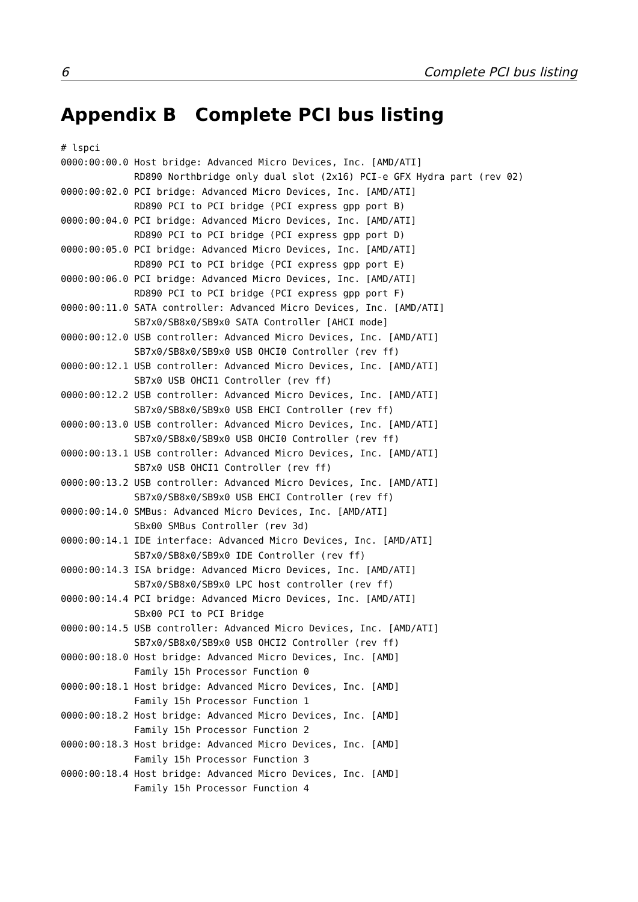6 Complete PCI bus listing
Appendix B Complete PCI bus listing
# lspci
0000:00:00.0 Host bridge: Advanced Micro Devices, Inc. [AMD/ATI]
             RD890 Northbridge only dual slot (2x16) PCI-e GFX Hydra part (rev 02)
0000:00:02.0 PCI bridge: Advanced Micro Devices, Inc. [AMD/ATI]
             RD890 PCI to PCI bridge (PCI express gpp port B)
0000:00:04.0 PCI bridge: Advanced Micro Devices, Inc. [AMD/ATI]
             RD890 PCI to PCI bridge (PCI express gpp port D)
0000:00:05.0 PCI bridge: Advanced Micro Devices, Inc. [AMD/ATI]
             RD890 PCI to PCI bridge (PCI express gpp port E)
0000:00:06.0 PCI bridge: Advanced Micro Devices, Inc. [AMD/ATI]
             RD890 PCI to PCI bridge (PCI express gpp port F)
0000:00:11.0 SATA controller: Advanced Micro Devices, Inc. [AMD/ATI]
             SB7x0/SB8x0/SB9x0 SATA Controller [AHCI mode]
0000:00:12.0 USB controller: Advanced Micro Devices, Inc. [AMD/ATI]
             SB7x0/SB8x0/SB9x0 USB OHCI0 Controller (rev ff)
0000:00:12.1 USB controller: Advanced Micro Devices, Inc. [AMD/ATI]
             SB7x0 USB OHCI1 Controller (rev ff)
0000:00:12.2 USB controller: Advanced Micro Devices, Inc. [AMD/ATI]
             SB7x0/SB8x0/SB9x0 USB EHCI Controller (rev ff)
0000:00:13.0 USB controller: Advanced Micro Devices, Inc. [AMD/ATI]
             SB7x0/SB8x0/SB9x0 USB OHCI0 Controller (rev ff)
0000:00:13.1 USB controller: Advanced Micro Devices, Inc. [AMD/ATI]
             SB7x0 USB OHCI1 Controller (rev ff)
0000:00:13.2 USB controller: Advanced Micro Devices, Inc. [AMD/ATI]
             SB7x0/SB8x0/SB9x0 USB EHCI Controller (rev ff)
0000:00:14.0 SMBus: Advanced Micro Devices, Inc. [AMD/ATI]
             SBx00 SMBus Controller (rev 3d)
0000:00:14.1 IDE interface: Advanced Micro Devices, Inc. [AMD/ATI]
             SB7x0/SB8x0/SB9x0 IDE Controller (rev ff)
0000:00:14.3 ISA bridge: Advanced Micro Devices, Inc. [AMD/ATI]
             SB7x0/SB8x0/SB9x0 LPC host controller (rev ff)
0000:00:14.4 PCI bridge: Advanced Micro Devices, Inc. [AMD/ATI]
             SBx00 PCI to PCI Bridge
0000:00:14.5 USB controller: Advanced Micro Devices, Inc. [AMD/ATI]
             SB7x0/SB8x0/SB9x0 USB OHCI2 Controller (rev ff)
0000:00:18.0 Host bridge: Advanced Micro Devices, Inc. [AMD]
             Family 15h Processor Function 0
0000:00:18.1 Host bridge: Advanced Micro Devices, Inc. [AMD]
             Family 15h Processor Function 1
0000:00:18.2 Host bridge: Advanced Micro Devices, Inc. [AMD]
             Family 15h Processor Function 2
0000:00:18.3 Host bridge: Advanced Micro Devices, Inc. [AMD]
             Family 15h Processor Function 3
0000:00:18.4 Host bridge: Advanced Micro Devices, Inc. [AMD]
             Family 15h Processor Function 4